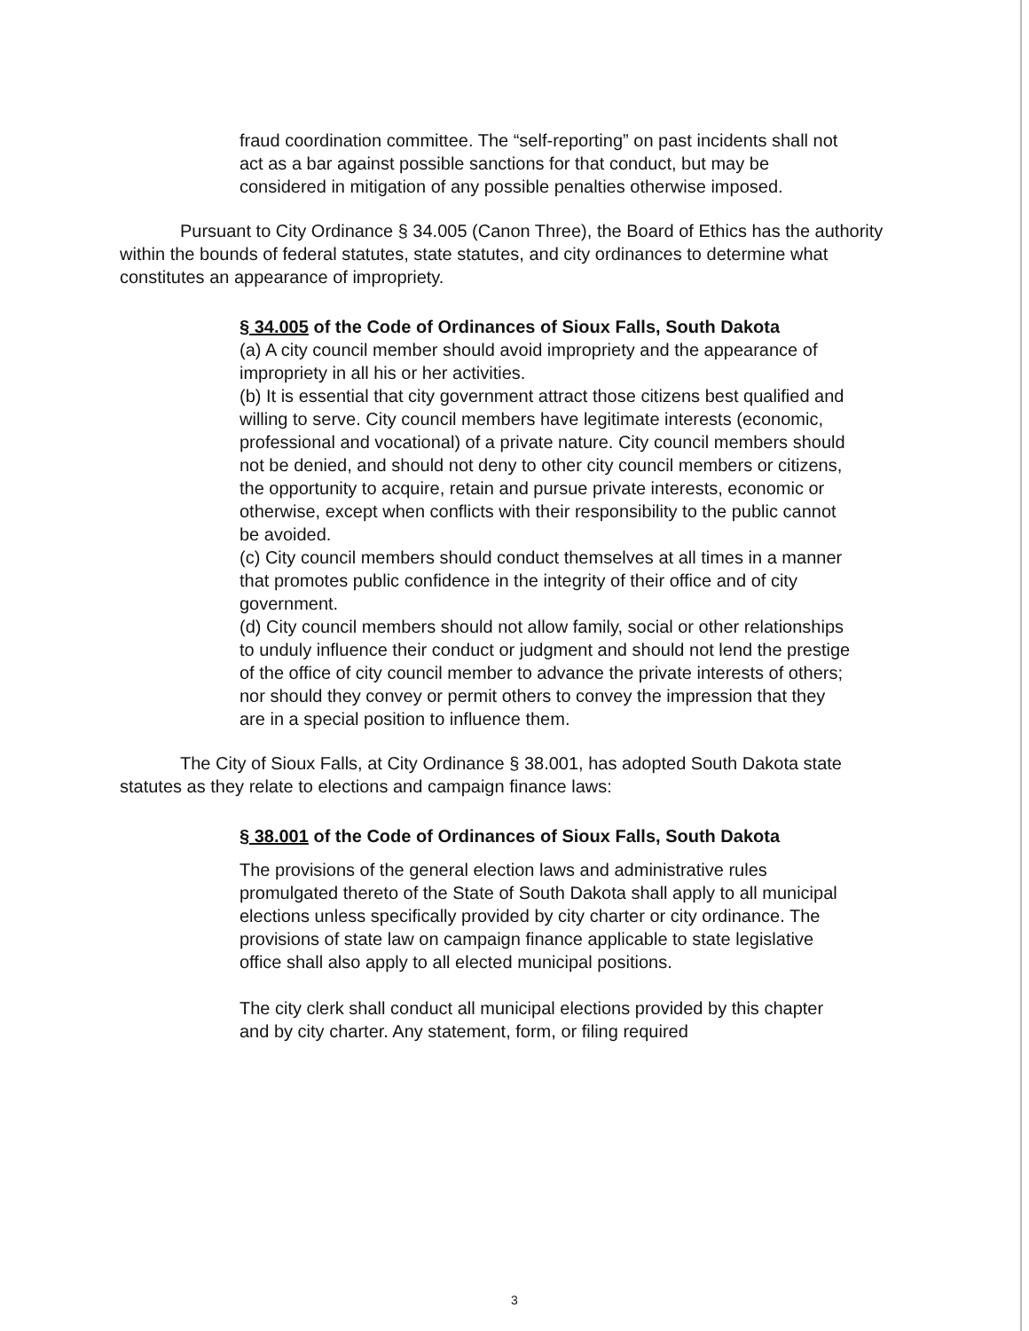fraud coordination committee. The “self-reporting” on past incidents shall not act as a bar against possible sanctions for that conduct, but may be considered in mitigation of any possible penalties otherwise imposed.
Pursuant to City Ordinance § 34.005 (Canon Three), the Board of Ethics has the authority within the bounds of federal statutes, state statutes, and city ordinances to determine what constitutes an appearance of impropriety.
§ 34.005 of the Code of Ordinances of Sioux Falls, South Dakota
(a) A city council member should avoid impropriety and the appearance of impropriety in all his or her activities.
(b) It is essential that city government attract those citizens best qualified and willing to serve. City council members have legitimate interests (economic, professional and vocational) of a private nature. City council members should not be denied, and should not deny to other city council members or citizens, the opportunity to acquire, retain and pursue private interests, economic or otherwise, except when conflicts with their responsibility to the public cannot be avoided.
(c) City council members should conduct themselves at all times in a manner that promotes public confidence in the integrity of their office and of city government.
(d) City council members should not allow family, social or other relationships to unduly influence their conduct or judgment and should not lend the prestige of the office of city council member to advance the private interests of others; nor should they convey or permit others to convey the impression that they are in a special position to influence them.
The City of Sioux Falls, at City Ordinance § 38.001, has adopted South Dakota state statutes as they relate to elections and campaign finance laws:
§ 38.001 of the Code of Ordinances of Sioux Falls, South Dakota
The provisions of the general election laws and administrative rules promulgated thereto of the State of South Dakota shall apply to all municipal elections unless specifically provided by city charter or city ordinance. The provisions of state law on campaign finance applicable to state legislative office shall also apply to all elected municipal positions.
The city clerk shall conduct all municipal elections provided by this chapter and by city charter. Any statement, form, or filing required
3